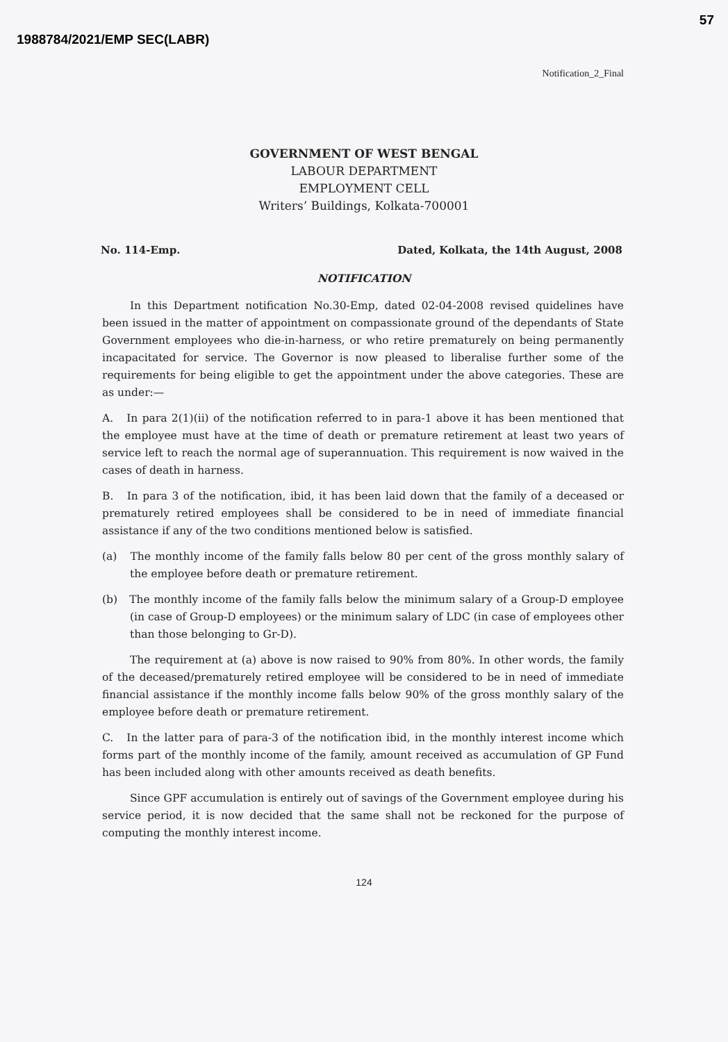1988784/2021/EMP SEC(LABR)
57
Notification_2_Final
GOVERNMENT OF WEST BENGAL
LABOUR DEPARTMENT
EMPLOYMENT CELL
Writers’ Buildings, Kolkata-700001
No. 114-Emp. Dated, Kolkata, the 14th August, 2008
NOTIFICATION
In this Department notification No.30-Emp, dated 02-04-2008 revised quidelines have been issued in the matter of appointment on compassionate ground of the dependants of State Government employees who die-in-harness, or who retire prematurely on being permanently incapacitated for service. The Governor is now pleased to liberalise further some of the requirements for being eligible to get the appointment under the above categories. These are as under:—
A. In para 2(1)(ii) of the notification referred to in para-1 above it has been mentioned that the employee must have at the time of death or premature retirement at least two years of service left to reach the normal age of superannuation. This requirement is now waived in the cases of death in harness.
B. In para 3 of the notification, ibid, it has been laid down that the family of a deceased or prematurely retired employees shall be considered to be in need of immediate financial assistance if any of the two conditions mentioned below is satisfied.
(a) The monthly income of the family falls below 80 per cent of the gross monthly salary of the employee before death or premature retirement.
(b) The monthly income of the family falls below the minimum salary of a Group-D employee (in case of Group-D employees) or the minimum salary of LDC (in case of employees other than those belonging to Gr-D).
The requirement at (a) above is now raised to 90% from 80%. In other words, the family of the deceased/prematurely retired employee will be considered to be in need of immediate financial assistance if the monthly income falls below 90% of the gross monthly salary of the employee before death or premature retirement.
C. In the latter para of para-3 of the notification ibid, in the monthly interest income which forms part of the monthly income of the family, amount received as accumulation of GP Fund has been included along with other amounts received as death benefits.
Since GPF accumulation is entirely out of savings of the Government employee during his service period, it is now decided that the same shall not be reckoned for the purpose of computing the monthly interest income.
124